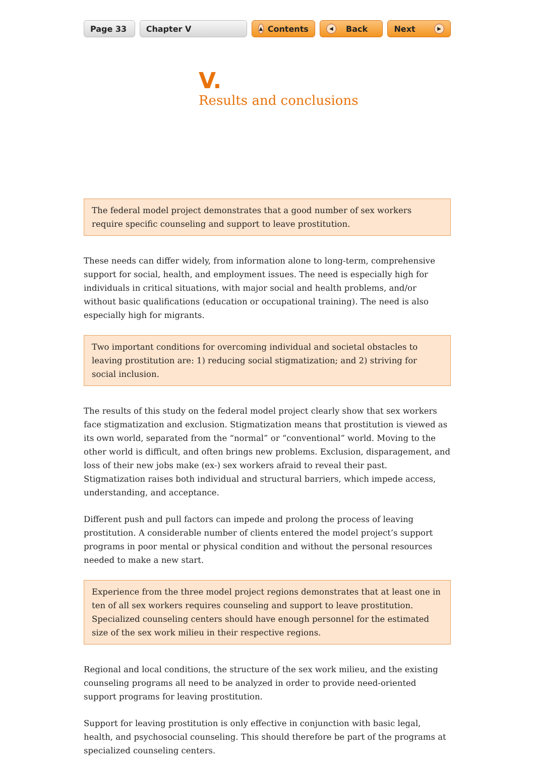Page 33 Chapter V
▲ Contents
◀ Back Next ▶
V.
Results and conclusions
The federal model project demonstrates that a good number of sex workers require specific counseling and support to leave prostitution.
These needs can differ widely, from information alone to long-term, comprehensive support for social, health, and employment issues. The need is especially high for individuals in critical situations, with major social and health problems, and/or without basic qualifications (education or occupational training). The need is also especially high for migrants.
Two important conditions for overcoming individual and societal obstacles to leaving prostitution are: 1) reducing social stigmatization; and 2) striving for social inclusion.
The results of this study on the federal model project clearly show that sex workers face stigmatization and exclusion. Stigmatization means that prostitution is viewed as its own world, separated from the “normal” or “conventional” world. Moving to the other world is difficult, and often brings new problems. Exclusion, disparagement, and loss of their new jobs make (ex-) sex workers afraid to reveal their past. Stigmatization raises both individual and structural barriers, which impede access, understanding, and acceptance.
Different push and pull factors can impede and prolong the process of leaving prostitution. A considerable number of clients entered the model project’s support programs in poor mental or physical condition and without the personal resources needed to make a new start.
Experience from the three model project regions demonstrates that at least one in ten of all sex workers requires counseling and support to leave prostitution. Specialized counseling centers should have enough personnel for the estimated size of the sex work milieu in their respective regions.
Regional and local conditions, the structure of the sex work milieu, and the existing counseling programs all need to be analyzed in order to provide need-oriented support programs for leaving prostitution.
Support for leaving prostitution is only effective in conjunction with basic legal, health, and psychosocial counseling. This should therefore be part of the programs at specialized counseling centers.